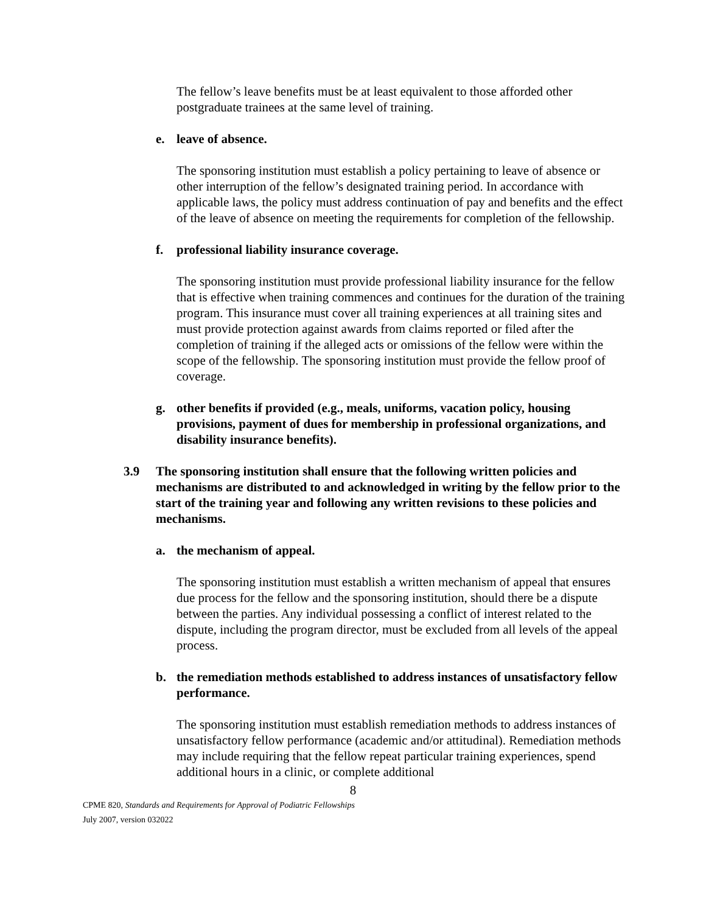The fellow’s leave benefits must be at least equivalent to those afforded other postgraduate trainees at the same level of training.
e. leave of absence.
The sponsoring institution must establish a policy pertaining to leave of absence or other interruption of the fellow’s designated training period. In accordance with applicable laws, the policy must address continuation of pay and benefits and the effect of the leave of absence on meeting the requirements for completion of the fellowship.
f. professional liability insurance coverage.
The sponsoring institution must provide professional liability insurance for the fellow that is effective when training commences and continues for the duration of the training program. This insurance must cover all training experiences at all training sites and must provide protection against awards from claims reported or filed after the completion of training if the alleged acts or omissions of the fellow were within the scope of the fellowship. The sponsoring institution must provide the fellow proof of coverage.
g. other benefits if provided (e.g., meals, uniforms, vacation policy, housing provisions, payment of dues for membership in professional organizations, and disability insurance benefits).
3.9 The sponsoring institution shall ensure that the following written policies and mechanisms are distributed to and acknowledged in writing by the fellow prior to the start of the training year and following any written revisions to these policies and mechanisms.
a. the mechanism of appeal.
The sponsoring institution must establish a written mechanism of appeal that ensures due process for the fellow and the sponsoring institution, should there be a dispute between the parties. Any individual possessing a conflict of interest related to the dispute, including the program director, must be excluded from all levels of the appeal process.
b. the remediation methods established to address instances of unsatisfactory fellow performance.
The sponsoring institution must establish remediation methods to address instances of unsatisfactory fellow performance (academic and/or attitudinal). Remediation methods may include requiring that the fellow repeat particular training experiences, spend additional hours in a clinic, or complete additional
8
CPME 820, Standards and Requirements for Approval of Podiatric Fellowships
July 2007, version 032022